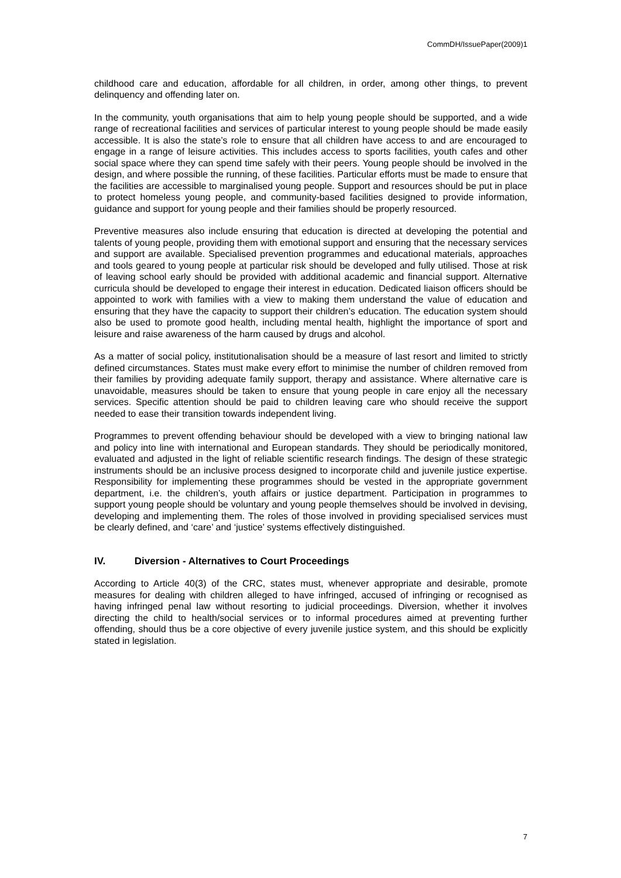CommDH/IssuePaper(2009)1
childhood care and education, affordable for all children, in order, among other things, to prevent delinquency and offending later on.
In the community, youth organisations that aim to help young people should be supported, and a wide range of recreational facilities and services of particular interest to young people should be made easily accessible. It is also the state’s role to ensure that all children have access to and are encouraged to engage in a range of leisure activities. This includes access to sports facilities, youth cafes and other social space where they can spend time safely with their peers. Young people should be involved in the design, and where possible the running, of these facilities. Particular efforts must be made to ensure that the facilities are accessible to marginalised young people. Support and resources should be put in place to protect homeless young people, and community-based facilities designed to provide information, guidance and support for young people and their families should be properly resourced.
Preventive measures also include ensuring that education is directed at developing the potential and talents of young people, providing them with emotional support and ensuring that the necessary services and support are available. Specialised prevention programmes and educational materials, approaches and tools geared to young people at particular risk should be developed and fully utilised. Those at risk of leaving school early should be provided with additional academic and financial support. Alternative curricula should be developed to engage their interest in education. Dedicated liaison officers should be appointed to work with families with a view to making them understand the value of education and ensuring that they have the capacity to support their children’s education. The education system should also be used to promote good health, including mental health, highlight the importance of sport and leisure and raise awareness of the harm caused by drugs and alcohol.
As a matter of social policy, institutionalisation should be a measure of last resort and limited to strictly defined circumstances. States must make every effort to minimise the number of children removed from their families by providing adequate family support, therapy and assistance. Where alternative care is unavoidable, measures should be taken to ensure that young people in care enjoy all the necessary services. Specific attention should be paid to children leaving care who should receive the support needed to ease their transition towards independent living.
Programmes to prevent offending behaviour should be developed with a view to bringing national law and policy into line with international and European standards. They should be periodically monitored, evaluated and adjusted in the light of reliable scientific research findings. The design of these strategic instruments should be an inclusive process designed to incorporate child and juvenile justice expertise. Responsibility for implementing these programmes should be vested in the appropriate government department, i.e. the children’s, youth affairs or justice department. Participation in programmes to support young people should be voluntary and young people themselves should be involved in devising, developing and implementing them. The roles of those involved in providing specialised services must be clearly defined, and ‘care’ and ‘justice’ systems effectively distinguished.
IV. Diversion - Alternatives to Court Proceedings
According to Article 40(3) of the CRC, states must, whenever appropriate and desirable, promote measures for dealing with children alleged to have infringed, accused of infringing or recognised as having infringed penal law without resorting to judicial proceedings. Diversion, whether it involves directing the child to health/social services or to informal procedures aimed at preventing further offending, should thus be a core objective of every juvenile justice system, and this should be explicitly stated in legislation.
7